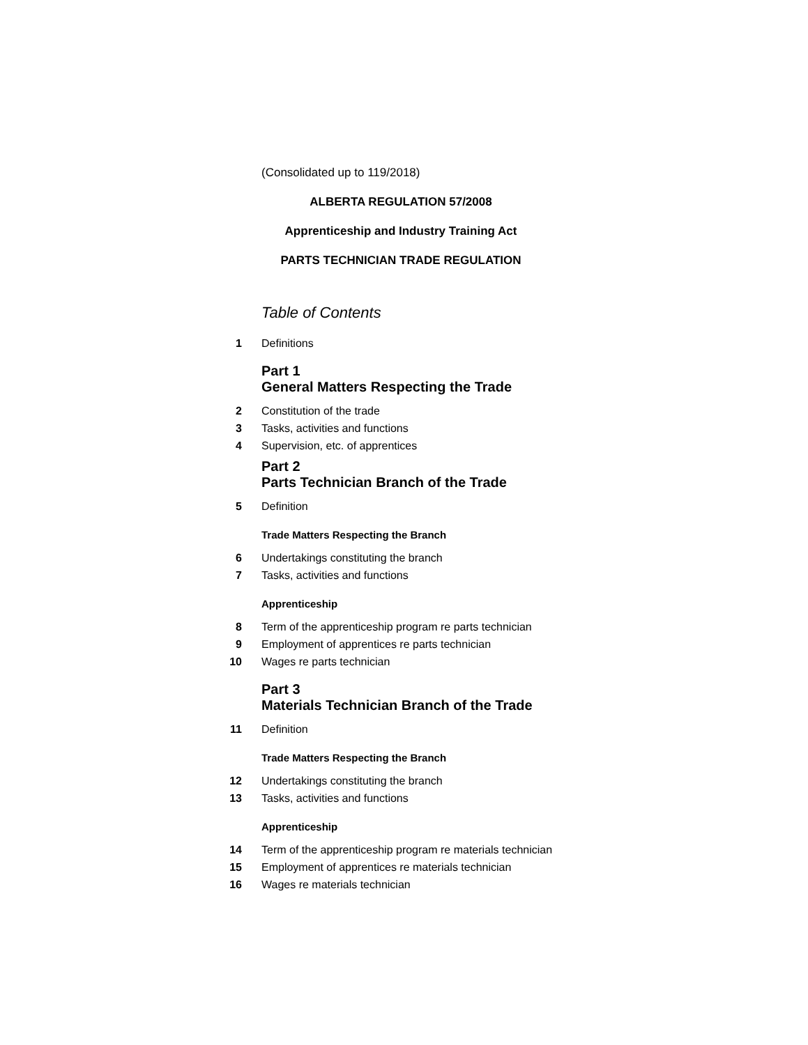(Consolidated up to 119/2018)
ALBERTA REGULATION 57/2008
Apprenticeship and Industry Training Act
PARTS TECHNICIAN TRADE REGULATION
Table of Contents
1 Definitions
Part 1
General Matters Respecting the Trade
2 Constitution of the trade
3 Tasks, activities and functions
4 Supervision, etc. of apprentices
Part 2
Parts Technician Branch of the Trade
5 Definition
Trade Matters Respecting the Branch
6 Undertakings constituting the branch
7 Tasks, activities and functions
Apprenticeship
8 Term of the apprenticeship program re parts technician
9 Employment of apprentices re parts technician
10 Wages re parts technician
Part 3
Materials Technician Branch of the Trade
11 Definition
Trade Matters Respecting the Branch
12 Undertakings constituting the branch
13 Tasks, activities and functions
Apprenticeship
14 Term of the apprenticeship program re materials technician
15 Employment of apprentices re materials technician
16 Wages re materials technician